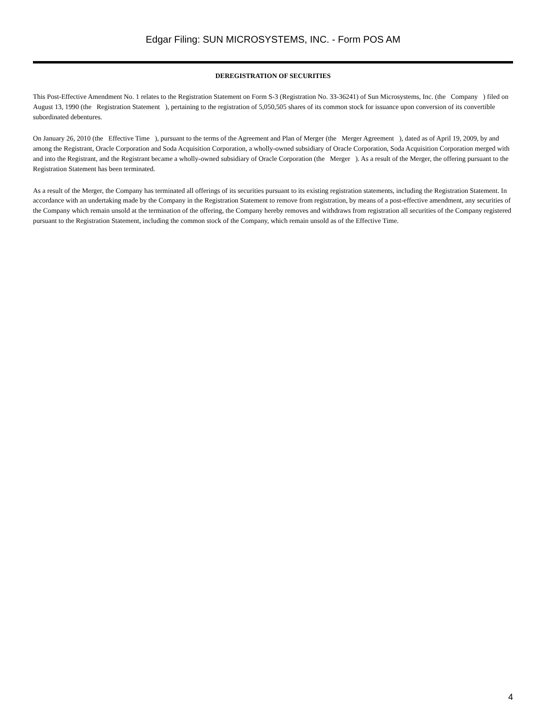Edgar Filing: SUN MICROSYSTEMS, INC. - Form POS AM
DEREGISTRATION OF SECURITIES
This Post-Effective Amendment No. 1 relates to the Registration Statement on Form S-3 (Registration No. 33-36241) of Sun Microsystems, Inc. (the Company ) filed on August 13, 1990 (the Registration Statement ), pertaining to the registration of 5,050,505 shares of its common stock for issuance upon conversion of its convertible subordinated debentures.
On January 26, 2010 (the Effective Time ), pursuant to the terms of the Agreement and Plan of Merger (the Merger Agreement ), dated as of April 19, 2009, by and among the Registrant, Oracle Corporation and Soda Acquisition Corporation, a wholly-owned subsidiary of Oracle Corporation, Soda Acquisition Corporation merged with and into the Registrant, and the Registrant became a wholly-owned subsidiary of Oracle Corporation (the Merger ). As a result of the Merger, the offering pursuant to the Registration Statement has been terminated.
As a result of the Merger, the Company has terminated all offerings of its securities pursuant to its existing registration statements, including the Registration Statement. In accordance with an undertaking made by the Company in the Registration Statement to remove from registration, by means of a post-effective amendment, any securities of the Company which remain unsold at the termination of the offering, the Company hereby removes and withdraws from registration all securities of the Company registered pursuant to the Registration Statement, including the common stock of the Company, which remain unsold as of the Effective Time.
4